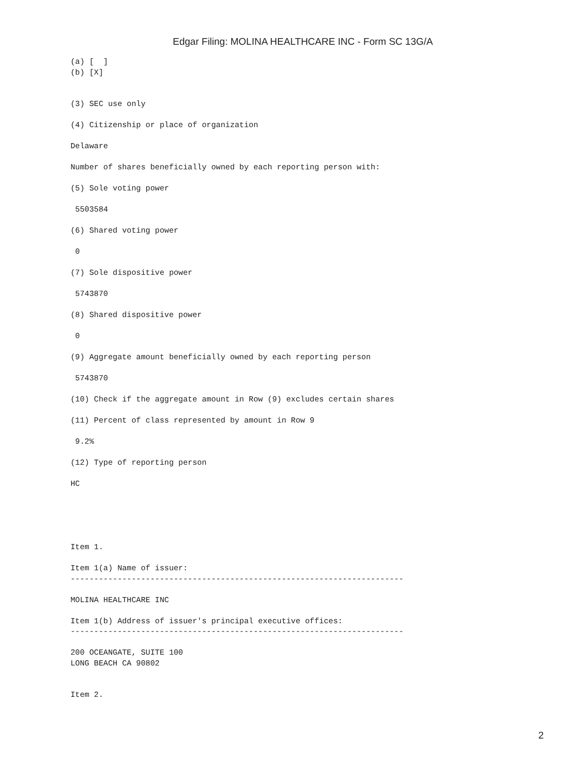Edgar Filing: MOLINA HEALTHCARE INC - Form SC 13G/A
(a) [  ]
(b) [X]


(3) SEC use only

(4) Citizenship or place of organization

Delaware

Number of shares beneficially owned by each reporting person with:

(5) Sole voting power

 5503584

(6) Shared voting power

 0

(7) Sole dispositive power

 5743870

(8) Shared dispositive power

 0

(9) Aggregate amount beneficially owned by each reporting person

 5743870

(10) Check if the aggregate amount in Row (9) excludes certain shares

(11) Percent of class represented by amount in Row 9

 9.2%

(12) Type of reporting person

HC





Item 1.

Item 1(a) Name of issuer:
-----------------------------------------------------------------------

MOLINA HEALTHCARE INC

Item 1(b) Address of issuer's principal executive offices:
-----------------------------------------------------------------------

200 OCEANGATE, SUITE 100
LONG BEACH CA 90802


Item 2.
2